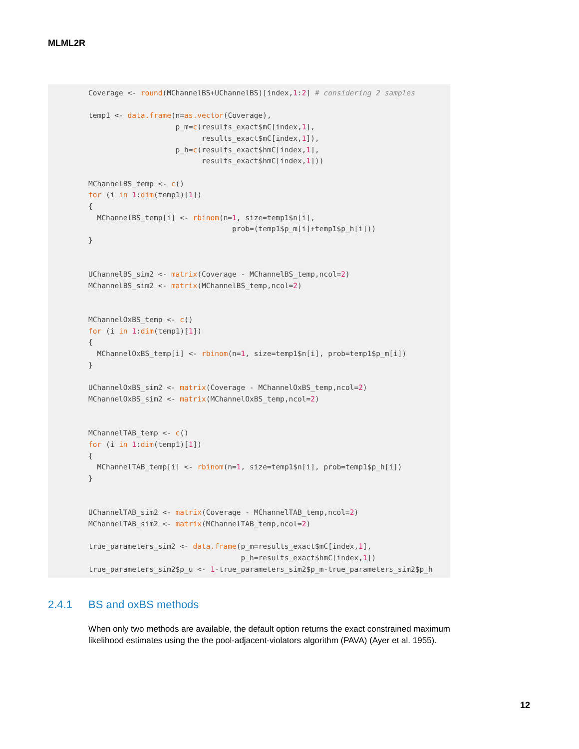MLML2R
Coverage <- round(MChannelBS+UChannelBS)[index,1:2] # considering 2 samples

temp1 <- data.frame(n=as.vector(Coverage),
                    p_m=c(results_exact$mC[index,1],
                          results_exact$mC[index,1]),
                    p_h=c(results_exact$hmC[index,1],
                          results_exact$hmC[index,1]))

MChannelBS_temp <- c()
for (i in 1:dim(temp1)[1])
{
  MChannelBS_temp[i] <- rbinom(n=1, size=temp1$n[i],
                                 prob=(temp1$p_m[i]+temp1$p_h[i]))
}


UChannelBS_sim2 <- matrix(Coverage - MChannelBS_temp,ncol=2)
MChannelBS_sim2 <- matrix(MChannelBS_temp,ncol=2)


MChannelOxBS_temp <- c()
for (i in 1:dim(temp1)[1])
{
  MChannelOxBS_temp[i] <- rbinom(n=1, size=temp1$n[i], prob=temp1$p_m[i])
}

UChannelOxBS_sim2 <- matrix(Coverage - MChannelOxBS_temp,ncol=2)
MChannelOxBS_sim2 <- matrix(MChannelOxBS_temp,ncol=2)


MChannelTAB_temp <- c()
for (i in 1:dim(temp1)[1])
{
  MChannelTAB_temp[i] <- rbinom(n=1, size=temp1$n[i], prob=temp1$p_h[i])
}


UChannelTAB_sim2 <- matrix(Coverage - MChannelTAB_temp,ncol=2)
MChannelTAB_sim2 <- matrix(MChannelTAB_temp,ncol=2)

true_parameters_sim2 <- data.frame(p_m=results_exact$mC[index,1],
                                   p_h=results_exact$hmC[index,1])
true_parameters_sim2$p_u <- 1-true_parameters_sim2$p_m-true_parameters_sim2$p_h
2.4.1 BS and oxBS methods
When only two methods are available, the default option returns the exact constrained maximum likelihood estimates using the the pool-adjacent-violators algorithm (PAVA) (Ayer et al. 1955).
12